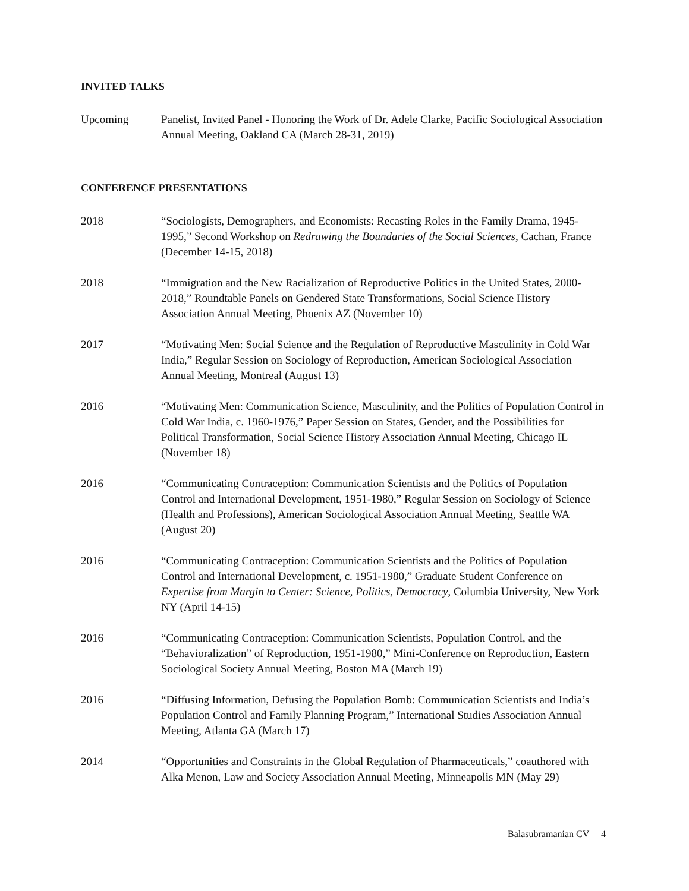INVITED TALKS
Upcoming Panelist, Invited Panel - Honoring the Work of Dr. Adele Clarke, Pacific Sociological Association Annual Meeting, Oakland CA (March 28-31, 2019)
CONFERENCE PRESENTATIONS
2018 “Sociologists, Demographers, and Economists: Recasting Roles in the Family Drama, 1945-1995,” Second Workshop on Redrawing the Boundaries of the Social Sciences, Cachan, France (December 14-15, 2018)
2018 “Immigration and the New Racialization of Reproductive Politics in the United States, 2000-2018,” Roundtable Panels on Gendered State Transformations, Social Science History Association Annual Meeting, Phoenix AZ (November 10)
2017 “Motivating Men: Social Science and the Regulation of Reproductive Masculinity in Cold War India,” Regular Session on Sociology of Reproduction, American Sociological Association Annual Meeting, Montreal (August 13)
2016 “Motivating Men: Communication Science, Masculinity, and the Politics of Population Control in Cold War India, c. 1960-1976,” Paper Session on States, Gender, and the Possibilities for Political Transformation, Social Science History Association Annual Meeting, Chicago IL (November 18)
2016 “Communicating Contraception: Communication Scientists and the Politics of Population Control and International Development, 1951-1980,” Regular Session on Sociology of Science (Health and Professions), American Sociological Association Annual Meeting, Seattle WA (August 20)
2016 “Communicating Contraception: Communication Scientists and the Politics of Population Control and International Development, c. 1951-1980,” Graduate Student Conference on Expertise from Margin to Center: Science, Politics, Democracy, Columbia University, New York NY (April 14-15)
2016 “Communicating Contraception: Communication Scientists, Population Control, and the “Behavioralization” of Reproduction, 1951-1980,” Mini-Conference on Reproduction, Eastern Sociological Society Annual Meeting, Boston MA (March 19)
2016 “Diffusing Information, Defusing the Population Bomb: Communication Scientists and India’s Population Control and Family Planning Program,” International Studies Association Annual Meeting, Atlanta GA (March 17)
2014 “Opportunities and Constraints in the Global Regulation of Pharmaceuticals,” coauthored with Alka Menon, Law and Society Association Annual Meeting, Minneapolis MN (May 29)
Balasubramanian CV 4